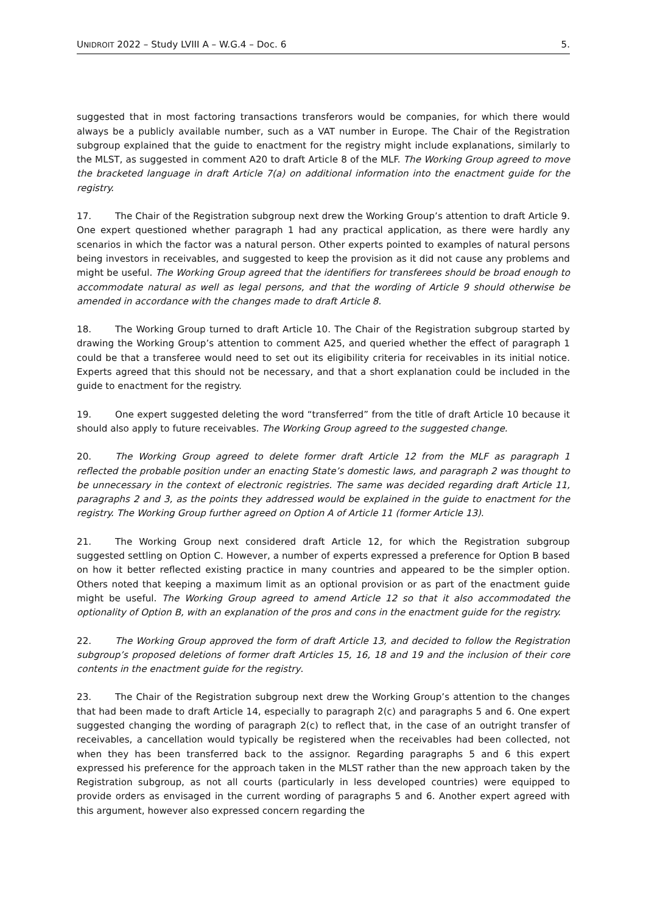UNIDROIT 2022 – Study LVIII A – W.G.4 – Doc. 6 5.
suggested that in most factoring transactions transferors would be companies, for which there would always be a publicly available number, such as a VAT number in Europe. The Chair of the Registration subgroup explained that the guide to enactment for the registry might include explanations, similarly to the MLST, as suggested in comment A20 to draft Article 8 of the MLF. The Working Group agreed to move the bracketed language in draft Article 7(a) on additional information into the enactment guide for the registry.
17. The Chair of the Registration subgroup next drew the Working Group’s attention to draft Article 9. One expert questioned whether paragraph 1 had any practical application, as there were hardly any scenarios in which the factor was a natural person. Other experts pointed to examples of natural persons being investors in receivables, and suggested to keep the provision as it did not cause any problems and might be useful. The Working Group agreed that the identifiers for transferees should be broad enough to accommodate natural as well as legal persons, and that the wording of Article 9 should otherwise be amended in accordance with the changes made to draft Article 8.
18. The Working Group turned to draft Article 10. The Chair of the Registration subgroup started by drawing the Working Group’s attention to comment A25, and queried whether the effect of paragraph 1 could be that a transferee would need to set out its eligibility criteria for receivables in its initial notice. Experts agreed that this should not be necessary, and that a short explanation could be included in the guide to enactment for the registry.
19. One expert suggested deleting the word “transferred” from the title of draft Article 10 because it should also apply to future receivables. The Working Group agreed to the suggested change.
20. The Working Group agreed to delete former draft Article 12 from the MLF as paragraph 1 reflected the probable position under an enacting State’s domestic laws, and paragraph 2 was thought to be unnecessary in the context of electronic registries. The same was decided regarding draft Article 11, paragraphs 2 and 3, as the points they addressed would be explained in the guide to enactment for the registry. The Working Group further agreed on Option A of Article 11 (former Article 13).
21. The Working Group next considered draft Article 12, for which the Registration subgroup suggested settling on Option C. However, a number of experts expressed a preference for Option B based on how it better reflected existing practice in many countries and appeared to be the simpler option. Others noted that keeping a maximum limit as an optional provision or as part of the enactment guide might be useful. The Working Group agreed to amend Article 12 so that it also accommodated the optionality of Option B, with an explanation of the pros and cons in the enactment guide for the registry.
22. The Working Group approved the form of draft Article 13, and decided to follow the Registration subgroup’s proposed deletions of former draft Articles 15, 16, 18 and 19 and the inclusion of their core contents in the enactment guide for the registry.
23. The Chair of the Registration subgroup next drew the Working Group’s attention to the changes that had been made to draft Article 14, especially to paragraph 2(c) and paragraphs 5 and 6. One expert suggested changing the wording of paragraph 2(c) to reflect that, in the case of an outright transfer of receivables, a cancellation would typically be registered when the receivables had been collected, not when they has been transferred back to the assignor. Regarding paragraphs 5 and 6 this expert expressed his preference for the approach taken in the MLST rather than the new approach taken by the Registration subgroup, as not all courts (particularly in less developed countries) were equipped to provide orders as envisaged in the current wording of paragraphs 5 and 6. Another expert agreed with this argument, however also expressed concern regarding the